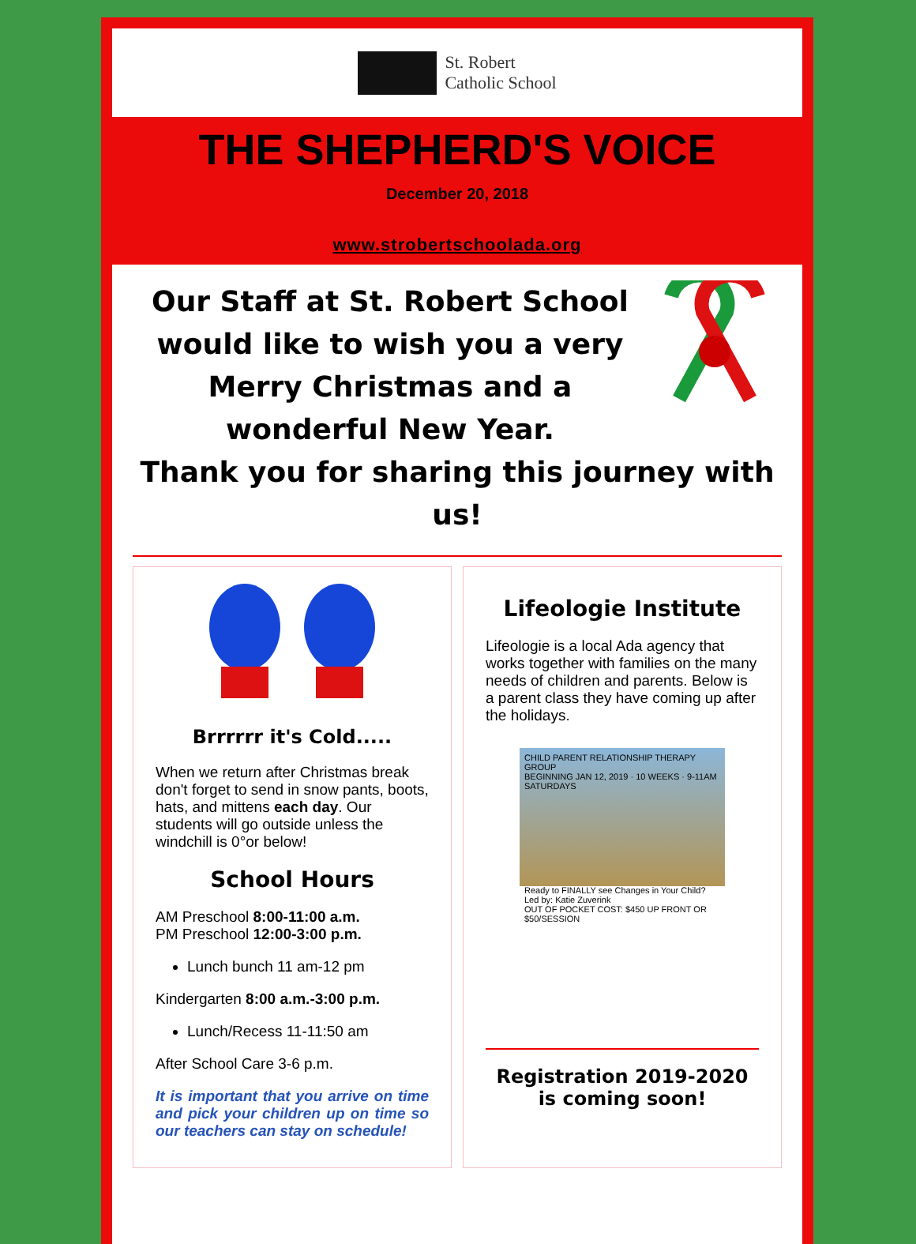St. Robert
Catholic School
THE SHEPHERD'S VOICE
December 20, 2018
www.strobertschoolada.org
Our Staff at St. Robert School would like to wish you a very Merry Christmas and a wonderful New Year.
Thank you for sharing this journey with us!
Brrrrrr it's Cold.....
When we return after Christmas break don't forget to send in snow pants, boots, hats, and mittens each day. Our students will go outside unless the windchill is 0°or below!
School Hours
AM Preschool 8:00-11:00 a.m.
PM Preschool 12:00-3:00 p.m.
Lunch bunch 11 am-12 pm
Kindergarten 8:00 a.m.-3:00 p.m.
Lunch/Recess 11-11:50 am
After School Care 3-6 p.m.
It is important that you arrive on time and pick your children up on time so our teachers can stay on schedule!
Lifeologie Institute
Lifeologie is a local Ada agency that works together with families on the many needs of children and parents. Below is a parent class they have coming up after the holidays.
CHILD PARENT RELATIONSHIP THERAPY GROUP
BEGINNING JAN 12, 2019 · 10 WEEKS · 9-11AM SATURDAYS
Ready to FINALLY see Changes in Your Child? Led by: Katie Zuverink
OUT OF POCKET COST: $450 UP FRONT OR $50/SESSION
Registration 2019-2020 is coming soon!